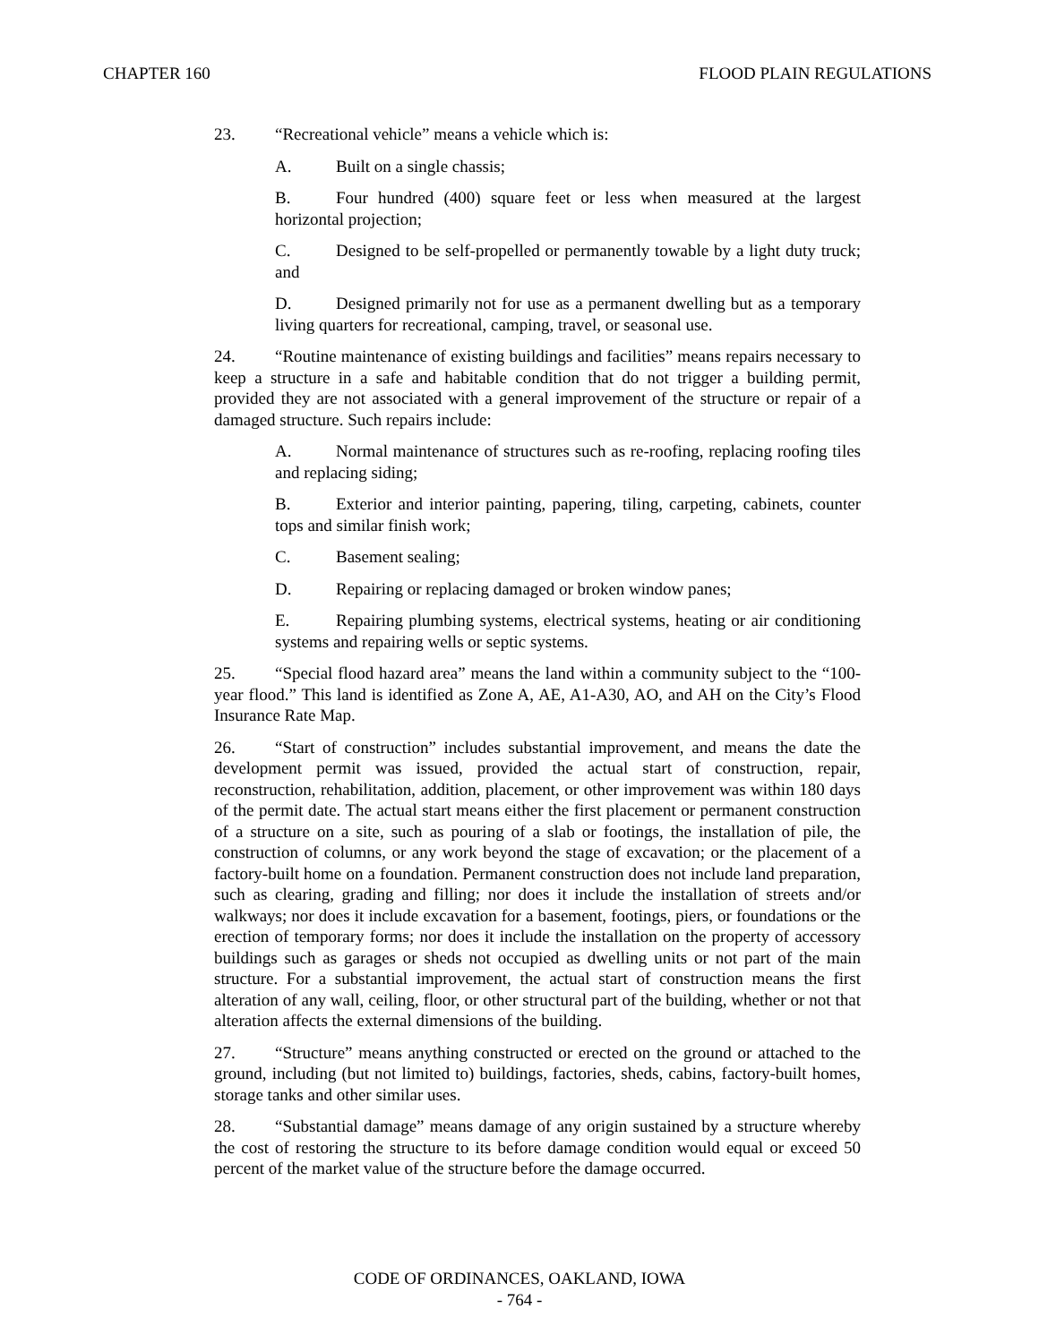CHAPTER 160 FLOOD PLAIN REGULATIONS
23. “Recreational vehicle” means a vehicle which is:
A. Built on a single chassis;
B. Four hundred (400) square feet or less when measured at the largest horizontal projection;
C. Designed to be self-propelled or permanently towable by a light duty truck; and
D. Designed primarily not for use as a permanent dwelling but as a temporary living quarters for recreational, camping, travel, or seasonal use.
24. “Routine maintenance of existing buildings and facilities” means repairs necessary to keep a structure in a safe and habitable condition that do not trigger a building permit, provided they are not associated with a general improvement of the structure or repair of a damaged structure. Such repairs include:
A. Normal maintenance of structures such as re-roofing, replacing roofing tiles and replacing siding;
B. Exterior and interior painting, papering, tiling, carpeting, cabinets, counter tops and similar finish work;
C. Basement sealing;
D. Repairing or replacing damaged or broken window panes;
E. Repairing plumbing systems, electrical systems, heating or air conditioning systems and repairing wells or septic systems.
25. “Special flood hazard area” means the land within a community subject to the “100-year flood.” This land is identified as Zone A, AE, A1-A30, AO, and AH on the City’s Flood Insurance Rate Map.
26. “Start of construction” includes substantial improvement, and means the date the development permit was issued, provided the actual start of construction, repair, reconstruction, rehabilitation, addition, placement, or other improvement was within 180 days of the permit date. The actual start means either the first placement or permanent construction of a structure on a site, such as pouring of a slab or footings, the installation of pile, the construction of columns, or any work beyond the stage of excavation; or the placement of a factory-built home on a foundation. Permanent construction does not include land preparation, such as clearing, grading and filling; nor does it include the installation of streets and/or walkways; nor does it include excavation for a basement, footings, piers, or foundations or the erection of temporary forms; nor does it include the installation on the property of accessory buildings such as garages or sheds not occupied as dwelling units or not part of the main structure. For a substantial improvement, the actual start of construction means the first alteration of any wall, ceiling, floor, or other structural part of the building, whether or not that alteration affects the external dimensions of the building.
27. “Structure” means anything constructed or erected on the ground or attached to the ground, including (but not limited to) buildings, factories, sheds, cabins, factory-built homes, storage tanks and other similar uses.
28. “Substantial damage” means damage of any origin sustained by a structure whereby the cost of restoring the structure to its before damage condition would equal or exceed 50 percent of the market value of the structure before the damage occurred.
CODE OF ORDINANCES, OAKLAND, IOWA
- 764 -